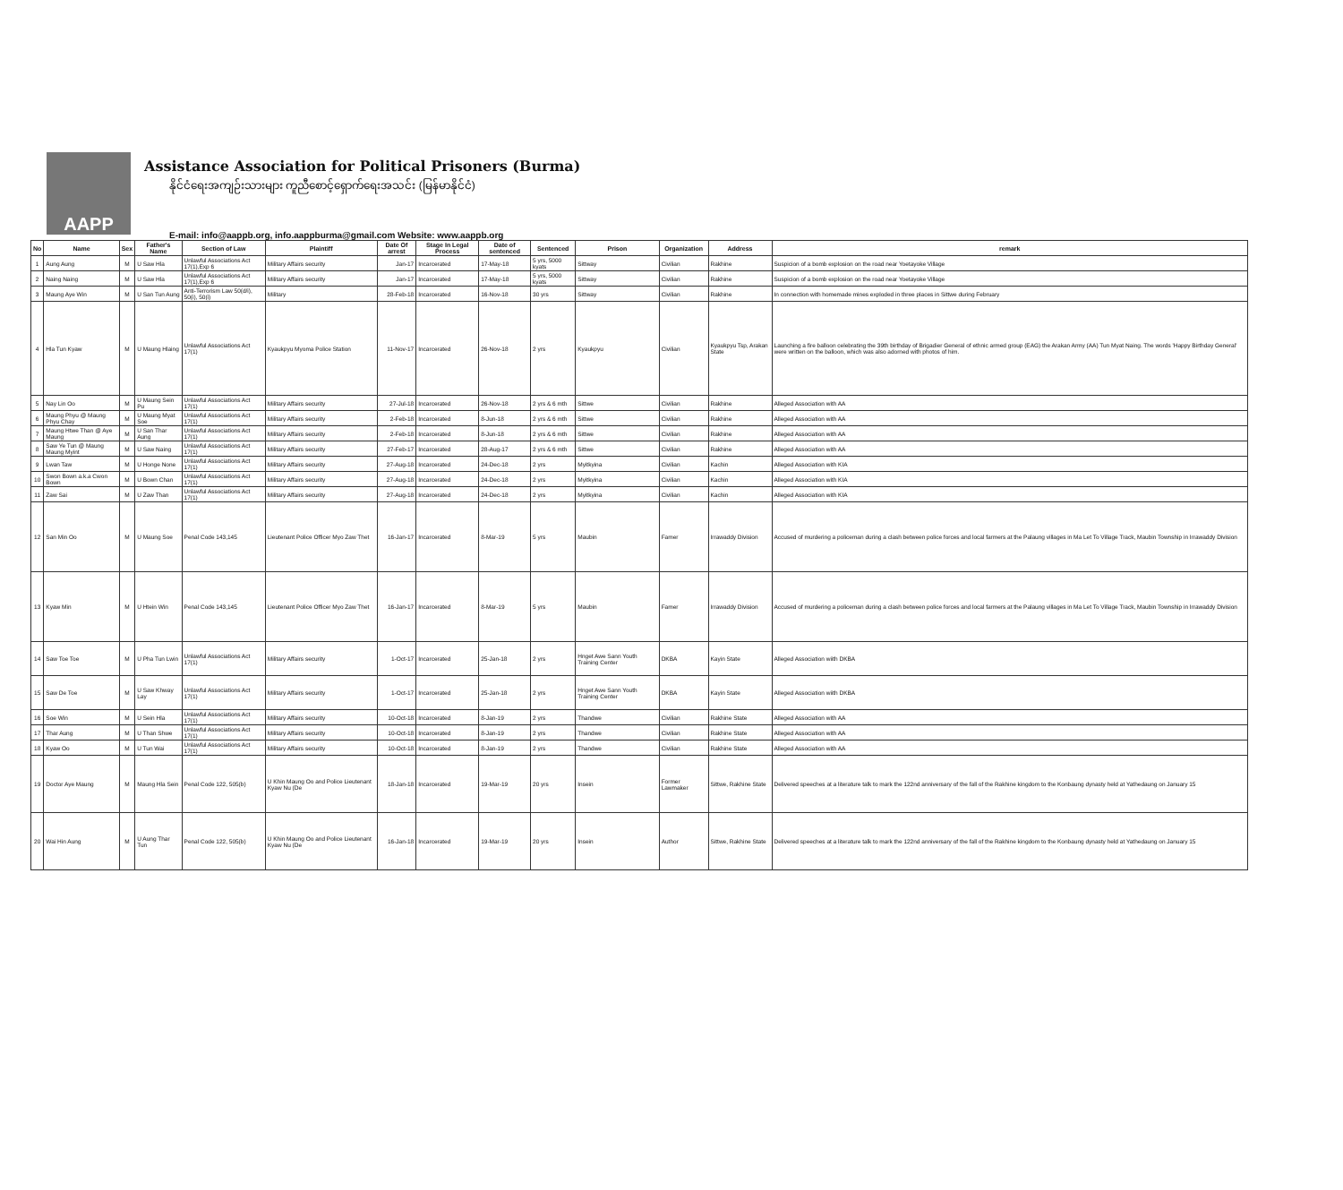AAPP
Assistance Association for Political Prisoners (Burma)
နိုင်ငံရေးအကျဉ်းသားများ ကူညီစောင့်ရှောက်ရေးအသင်း (မြန်မာနိုင်ငံ)
E-mail: info@aappb.org, info.aappburma@gmail.com Website: www.aappb.org
| No | Name | Sex | Father's Name | Section of Law | Plaintiff | Date Of arrest | Stage In Legal Process | Date of sentenced | Sentenced | Prison | Organization | Address | remark |
| --- | --- | --- | --- | --- | --- | --- | --- | --- | --- | --- | --- | --- | --- |
| 1 | Aung Aung | M | U Saw Hla | Unlawful Associations Act 17(1),Exp 6 | Military Affairs security | Jan-17 | Incarcerated | 17-May-18 | 5 yrs, 5000 kyats | Sittway | Civilian | Rakhine | Suspicion of a bomb explosion on the road near Yoetayoke Village |
| 2 | Naing Naing | M | U Saw Hla | Unlawful Associations Act 17(1),Exp 6 | Military Affairs security | Jan-17 | Incarcerated | 17-May-18 | 5 yrs, 5000 kyats | Sittway | Civilian | Rakhine | Suspicion of a bomb explosion on the road near Yoetayoke Village |
| 3 | Maung Aye Win | M | U San Tun Aung | Anti-Terrorism Law 50(d/i), 50(i), 50(i) | Military | 28-Feb-18 | Incarcerated | 16-Nov-18 | 30 yrs | Sittway | Civilian | Rakhine | In connection with homemade mines exploded in three places in Sittwe during February |
| 4 | Hla Tun Kyaw | M | U Maung Hlaing | Unlawful Associations Act 17(1) | Kyaukpyu Myoma Police Station | 11-Nov-17 | Incarcerated | 26-Nov-18 | 2 yrs | Kyaukpyu | Civilian | Kyaukpyu Tsp, Arakan State | Launching a fire balloon celebrating the 39th birthday of Brigadier General of ethnic armed group (EAG) the Arakan Army (AA) Tun Myat Naing. The words 'Happy Birthday General' were written on the balloon, which was also adorned with photos of him. |
| 5 | Nay Lin Oo | M | U Maung Sein Pu | Unlawful Associations Act 17(1) | Military Affairs security | 27-Jul-18 | Incarcerated | 26-Nov-18 | 2 yrs & 6 mth | Sittwe | Civilian | Rakhine | Alleged Association with AA |
| 6 | Maung Phyu @ Maung Phyu Chay | M | U Maung Myat Soe | Unlawful Associations Act 17(1) | Military Affairs security | 2-Feb-18 | Incarcerated | 8-Jun-18 | 2 yrs & 6 mth | Sittwe | Civilian | Rakhine | Alleged Association with AA |
| 7 | Maung Htwe Than @ Aye Maung | M | U San Thar Aung | Unlawful Associations Act 17(1) | Military Affairs security | 2-Feb-18 | Incarcerated | 8-Jun-18 | 2 yrs & 6 mth | Sittwe | Civilian | Rakhine | Alleged Association with AA |
| 8 | Saw Ye Tun @ Maung Maung Myint | M | U Saw Naing | Unlawful Associations Act 17(1) | Military Affairs security | 27-Feb-17 | Incarcerated | 28-Aug-17 | 2 yrs & 6 mth | Sittwe | Civilian | Rakhine | Alleged Association with AA |
| 9 | Lwan Taw | M | U Honge None | Unlawful Associations Act 17(1) | Military Affairs security | 27-Aug-18 | Incarcerated | 24-Dec-18 | 2 yrs | Myitkyina | Civilian | Kachin | Alleged Association with KIA |
| 10 | Swon Bown a.k.a Cwon Bown | M | U Bown Chan | Unlawful Associations Act 17(1) | Military Affairs security | 27-Aug-18 | Incarcerated | 24-Dec-18 | 2 yrs | Myitkyina | Civilian | Kachin | Alleged Association with KIA |
| 11 | Zaw Sai | M | U Zaw Than | Unlawful Associations Act 17(1) | Military Affairs security | 27-Aug-18 | Incarcerated | 24-Dec-18 | 2 yrs | Myitkyina | Civilian | Kachin | Alleged Association with KIA |
| 12 | San Min Oo | M | U Maung Soe | Penal Code 143,145 | Lieutenant Police Officer Myo Zaw Thet | 16-Jan-17 | Incarcerated | 8-Mar-19 | 5 yrs | Maubin | Famer | Irrawaddy Division | Accused of murdering a policeman during a clash between police forces and local farmers at the Palaung villages in Ma Let To Village Track, Maubin Township in Irrawaddy Division |
| 13 | Kyaw Min | M | U Htein Win | Penal Code 143,145 | Lieutenant Police Officer Myo Zaw Thet | 16-Jan-17 | Incarcerated | 8-Mar-19 | 5 yrs | Maubin | Famer | Irrawaddy Division | Accused of murdering a policeman during a clash between police forces and local farmers at the Palaung villages in Ma Let To Village Track, Maubin Township in Irrawaddy Division |
| 14 | Saw Toe Toe | M | U Pha Tun Lwin | Unlawful Associations Act 17(1) | Military Affairs security | 1-Oct-17 | Incarcerated | 25-Jan-18 | 2 yrs | Hnget Awe Sann Youth Training Center | DKBA | Kayin State | Alleged Association wiith DKBA |
| 15 | Saw De Toe | M | U Saw Khway Lay | Unlawful Associations Act 17(1) | Military Affairs security | 1-Oct-17 | Incarcerated | 25-Jan-18 | 2 yrs | Hnget Awe Sann Youth Training Center | DKBA | Kayin State | Alleged Association wiith DKBA |
| 16 | Soe Win | M | U Sein Hla | Unlawful Associations Act 17(1) | Military Affairs security | 10-Oct-18 | Incarcerated | 8-Jan-19 | 2 yrs | Thandwe | Civilian | Rakhine State | Alleged Association with AA |
| 17 | Thar Aung | M | U Than Shwe | Unlawful Associations Act 17(1) | Military Affairs security | 10-Oct-18 | Incarcerated | 8-Jan-19 | 2 yrs | Thandwe | Civilian | Rakhine State | Alleged Association with AA |
| 18 | Kyaw Oo | M | U Tun Wai | Unlawful Associations Act 17(1) | Military Affairs security | 10-Oct-18 | Incarcerated | 8-Jan-19 | 2 yrs | Thandwe | Civilian | Rakhine State | Alleged Association with AA |
| 19 | Doctor Aye Maung | M | Maung Hla Sein | Penal Code 122, 505(b) | U Khin Maung Oo and Police Lieutenant Kyaw Nu (De | 18-Jan-18 | Incarcerated | 19-Mar-19 | 20 yrs | Insein | Former Lawmaker | Sittwe, Rakhine State | Delivered speeches at a literature talk to mark the 122nd anniversary of the fall of the Rakhine kingdom to the Konbaung dynasty held at Yathedaung on January 15 |
| 20 | Wai Hin Aung | M | U Aung Thar Tun | Penal Code 122, 505(b) | U Khin Maung Oo and Police Lieutenant Kyaw Nu (De | 16-Jan-18 | Incarcerated | 19-Mar-19 | 20 yrs | Insein | Author | Sittwe, Rakhine State | Delivered speeches at a literature talk to mark the 122nd anniversary of the fall of the Rakhine kingdom to the Konbaung dynasty held at Yathedaung on January 15 |